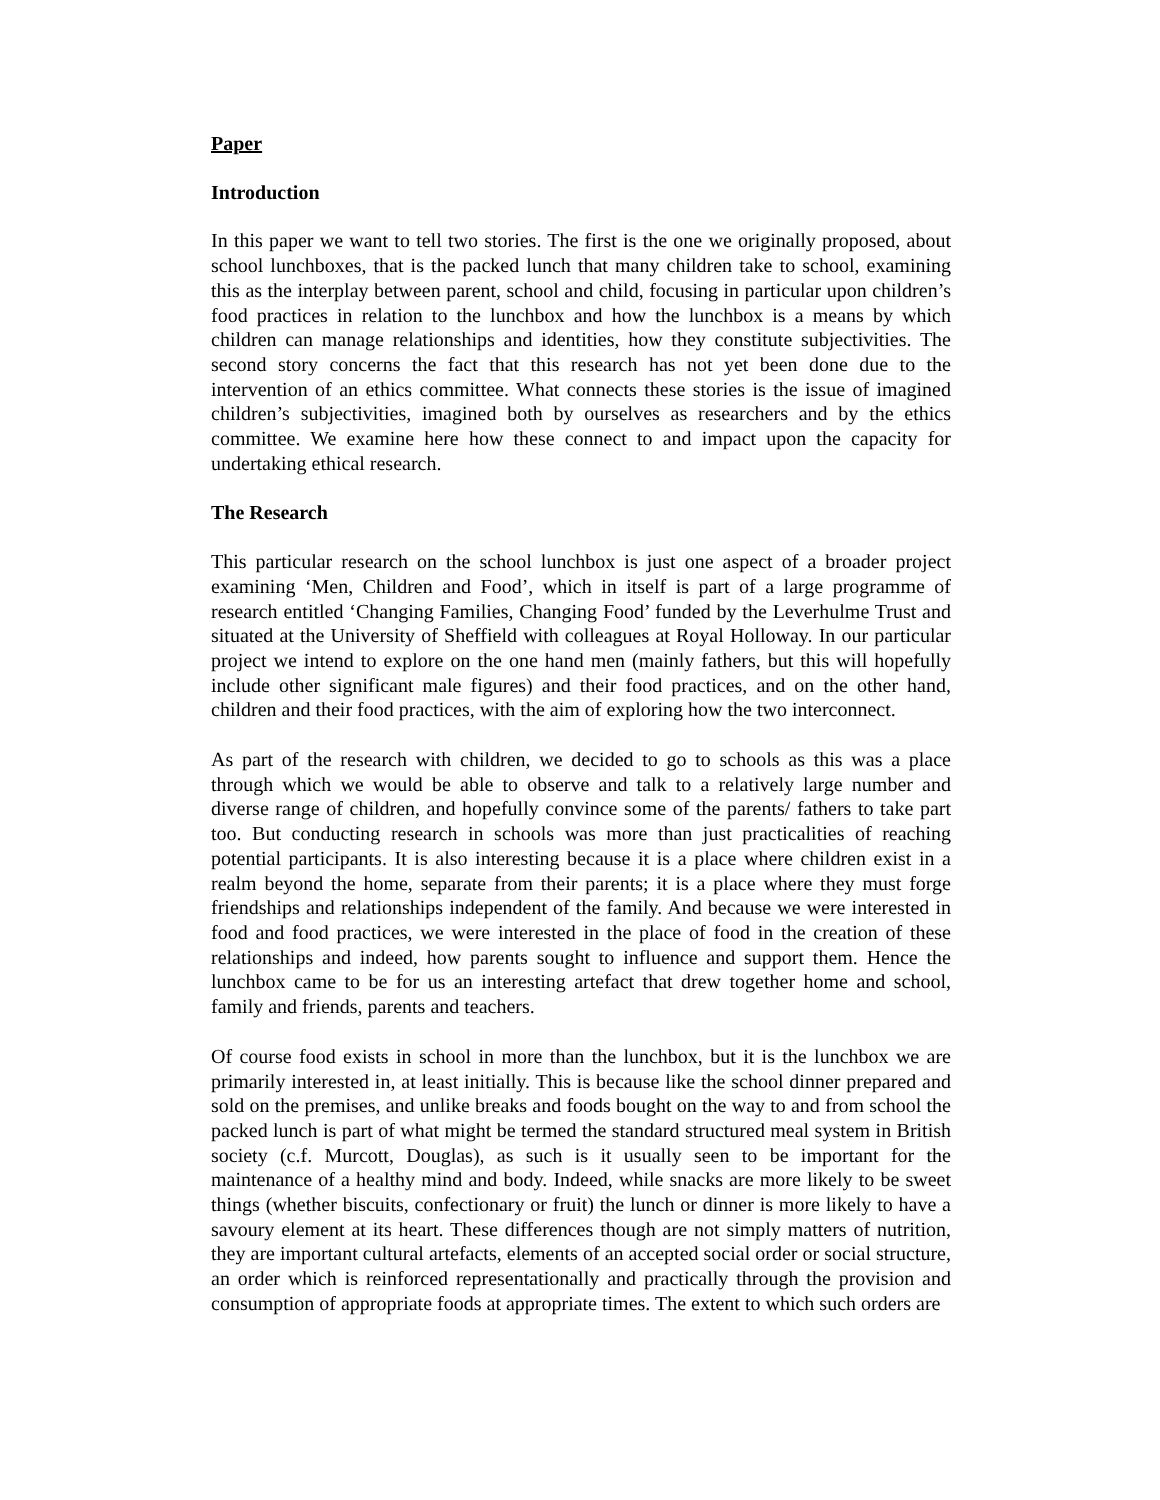Paper
Introduction
In this paper we want to tell two stories. The first is the one we originally proposed, about school lunchboxes, that is the packed lunch that many children take to school, examining this as the interplay between parent, school and child, focusing in particular upon children’s food practices in relation to the lunchbox and how the lunchbox is a means by which children can manage relationships and identities, how they constitute subjectivities. The second story concerns the fact that this research has not yet been done due to the intervention of an ethics committee. What connects these stories is the issue of imagined children’s subjectivities, imagined both by ourselves as researchers and by the ethics committee. We examine here how these connect to and impact upon the capacity for undertaking ethical research.
The Research
This particular research on the school lunchbox is just one aspect of a broader project examining ‘Men, Children and Food’, which in itself is part of a large programme of research entitled ‘Changing Families, Changing Food’ funded by the Leverhulme Trust and situated at the University of Sheffield with colleagues at Royal Holloway. In our particular project we intend to explore on the one hand men (mainly fathers, but this will hopefully include other significant male figures) and their food practices, and on the other hand, children and their food practices, with the aim of exploring how the two interconnect.
As part of the research with children, we decided to go to schools as this was a place through which we would be able to observe and talk to a relatively large number and diverse range of children, and hopefully convince some of the parents/ fathers to take part too. But conducting research in schools was more than just practicalities of reaching potential participants. It is also interesting because it is a place where children exist in a realm beyond the home, separate from their parents; it is a place where they must forge friendships and relationships independent of the family. And because we were interested in food and food practices, we were interested in the place of food in the creation of these relationships and indeed, how parents sought to influence and support them. Hence the lunchbox came to be for us an interesting artefact that drew together home and school, family and friends, parents and teachers.
Of course food exists in school in more than the lunchbox, but it is the lunchbox we are primarily interested in, at least initially. This is because like the school dinner prepared and sold on the premises, and unlike breaks and foods bought on the way to and from school the packed lunch is part of what might be termed the standard structured meal system in British society (c.f. Murcott, Douglas), as such is it usually seen to be important for the maintenance of a healthy mind and body. Indeed, while snacks are more likely to be sweet things (whether biscuits, confectionary or fruit) the lunch or dinner is more likely to have a savoury element at its heart. These differences though are not simply matters of nutrition, they are important cultural artefacts, elements of an accepted social order or social structure, an order which is reinforced representationally and practically through the provision and consumption of appropriate foods at appropriate times. The extent to which such orders are